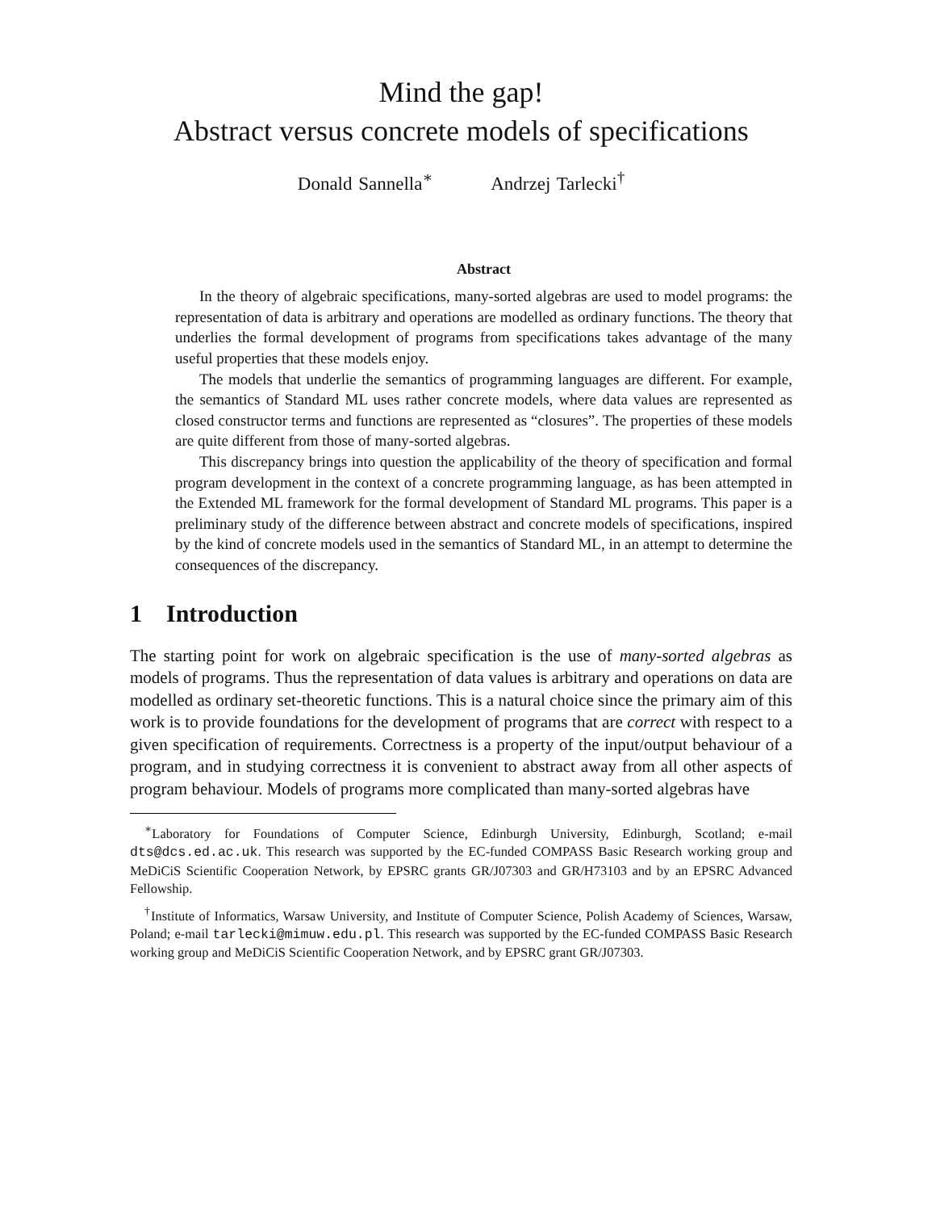Mind the gap!
Abstract versus concrete models of specifications
Donald Sannella<sup>∗</sup> Andrzej Tarlecki<sup>†</sup>
Abstract
In the theory of algebraic specifications, many-sorted algebras are used to model programs: the representation of data is arbitrary and operations are modelled as ordinary functions. The theory that underlies the formal development of programs from specifications takes advantage of the many useful properties that these models enjoy.
The models that underlie the semantics of programming languages are different. For example, the semantics of Standard ML uses rather concrete models, where data values are represented as closed constructor terms and functions are represented as “closures”. The properties of these models are quite different from those of many-sorted algebras.
This discrepancy brings into question the applicability of the theory of specification and formal program development in the context of a concrete programming language, as has been attempted in the Extended ML framework for the formal development of Standard ML programs. This paper is a preliminary study of the difference between abstract and concrete models of specifications, inspired by the kind of concrete models used in the semantics of Standard ML, in an attempt to determine the consequences of the discrepancy.
1 Introduction
The starting point for work on algebraic specification is the use of many-sorted algebras as models of programs. Thus the representation of data values is arbitrary and operations on data are modelled as ordinary set-theoretic functions. This is a natural choice since the primary aim of this work is to provide foundations for the development of programs that are correct with respect to a given specification of requirements. Correctness is a property of the input/output behaviour of a program, and in studying correctness it is convenient to abstract away from all other aspects of program behaviour. Models of programs more complicated than many-sorted algebras have
<sup>∗</sup>Laboratory for Foundations of Computer Science, Edinburgh University, Edinburgh, Scotland; e-mail dts@dcs.ed.ac.uk. This research was supported by the EC-funded COMPASS Basic Research working group and MeDiCiS Scientific Cooperation Network, by EPSRC grants GR/J07303 and GR/H73103 and by an EPSRC Advanced Fellowship.
<sup>†</sup> Institute of Informatics, Warsaw University, and Institute of Computer Science, Polish Academy of Sciences, Warsaw, Poland; e-mail tarlecki@mimuw.edu.pl. This research was supported by the EC-funded COMPASS Basic Research working group and MeDiCiS Scientific Cooperation Network, and by EPSRC grant GR/J07303.